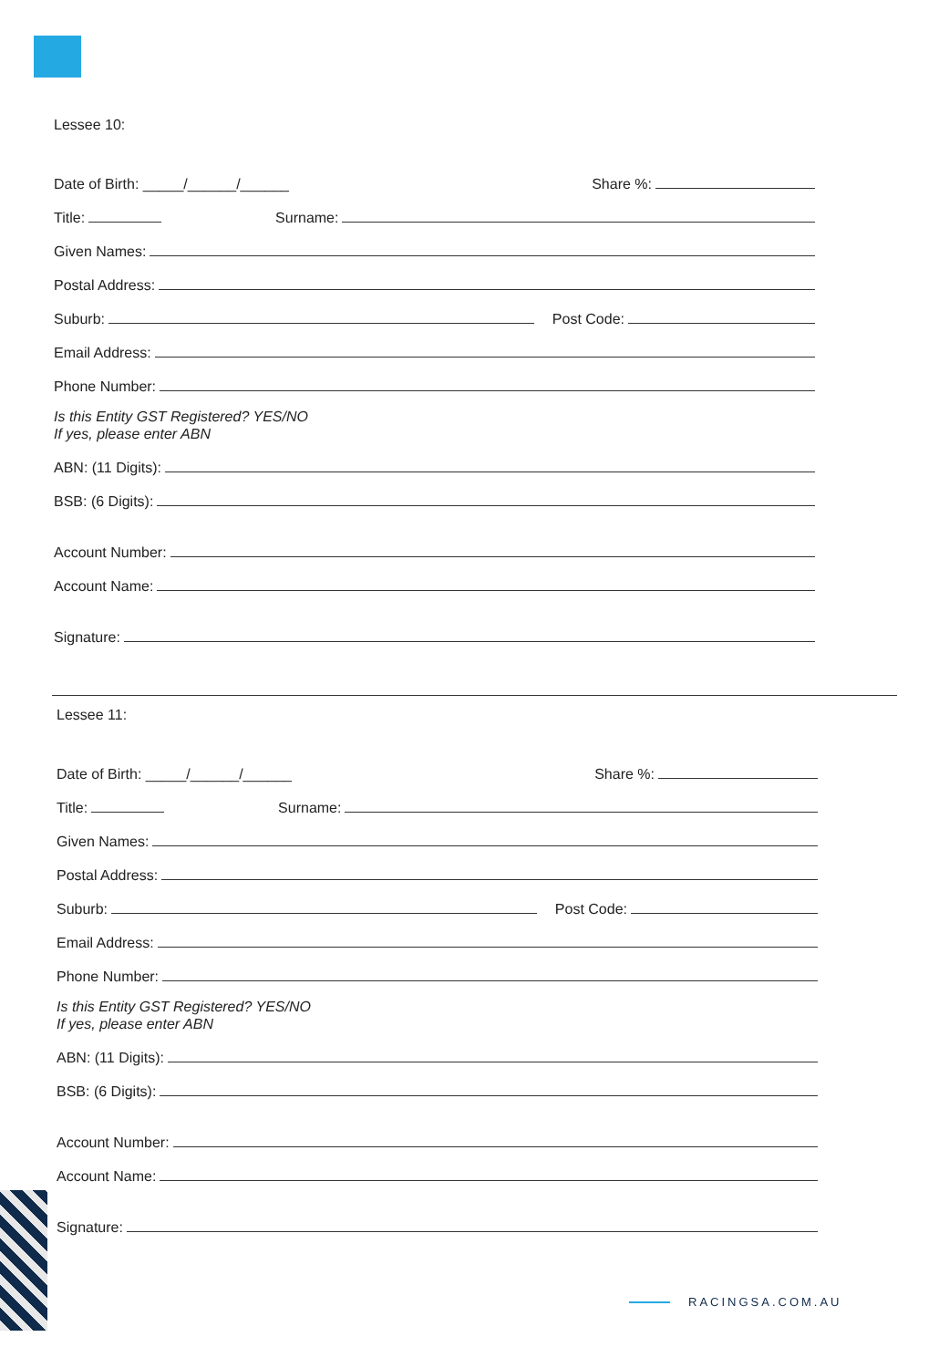Lessee 10:
Date of Birth: _____/______/______ Share %:
Title: Surname:
Given Names:
Postal Address:
Suburb: Post Code:
Email Address:
Phone Number:
Is this Entity GST Registered? YES/NO
If yes, please enter ABN
ABN: (11 Digits):
BSB: (6 Digits):
Account Number:
Account Name:
Signature:
Lessee 11:
Date of Birth: _____/______/______ Share %:
Title: Surname:
Given Names:
Postal Address:
Suburb: Post Code:
Email Address:
Phone Number:
Is this Entity GST Registered? YES/NO
If yes, please enter ABN
ABN: (11 Digits):
BSB: (6 Digits):
Account Number:
Account Name:
Signature:
RACINGSA.COM.AU